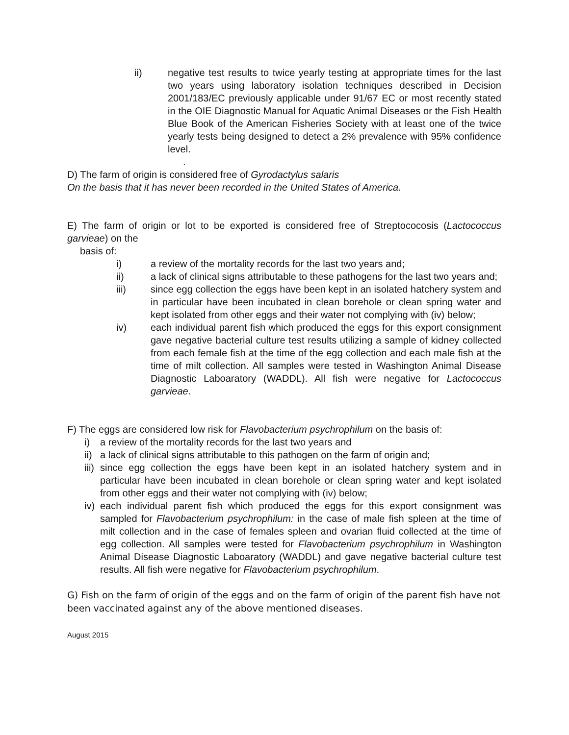ii) negative test results to twice yearly testing at appropriate times for the last two years using laboratory isolation techniques described in Decision 2001/183/EC previously applicable under 91/67 EC or most recently stated in the OIE Diagnostic Manual for Aquatic Animal Diseases or the Fish Health Blue Book of the American Fisheries Society with at least one of the twice yearly tests being designed to detect a 2% prevalence with 95% confidence level.
.
D) The farm of origin is considered free of Gyrodactylus salaris
On the basis that it has never been recorded in the United States of America.
E) The farm of origin or lot to be exported is considered free of Streptococosis (Lactococcus garvieae) on the
basis of:
i) a review of the mortality records for the last two years and;
ii) a lack of clinical signs attributable to these pathogens for the last two years and;
iii) since egg collection the eggs have been kept in an isolated hatchery system and in particular have been incubated in clean borehole or clean spring water and kept isolated from other eggs and their water not complying with (iv) below;
iv) each individual parent fish which produced the eggs for this export consignment gave negative bacterial culture test results utilizing a sample of kidney collected from each female fish at the time of the egg collection and each male fish at the time of milt collection. All samples were tested in Washington Animal Disease Diagnostic Laboaratory (WADDL). All fish were negative for Lactococcus garvieae.
F) The eggs are considered low risk for Flavobacterium psychrophilum on the basis of:
i) a review of the mortality records for the last two years and
ii) a lack of clinical signs attributable to this pathogen on the farm of origin and;
iii) since egg collection the eggs have been kept in an isolated hatchery system and in particular have been incubated in clean borehole or clean spring water and kept isolated from other eggs and their water not complying with (iv) below;
iv) each individual parent fish which produced the eggs for this export consignment was sampled for Flavobacterium psychrophilum: in the case of male fish spleen at the time of milt collection and in the case of females spleen and ovarian fluid collected at the time of egg collection. All samples were tested for Flavobacterium psychrophilum in Washington Animal Disease Diagnostic Laboaratory (WADDL) and gave negative bacterial culture test results. All fish were negative for Flavobacterium psychrophilum.
G) Fish on the farm of origin of the eggs and on the farm of origin of the parent fish have not been vaccinated against any of the above mentioned diseases.
August 2015